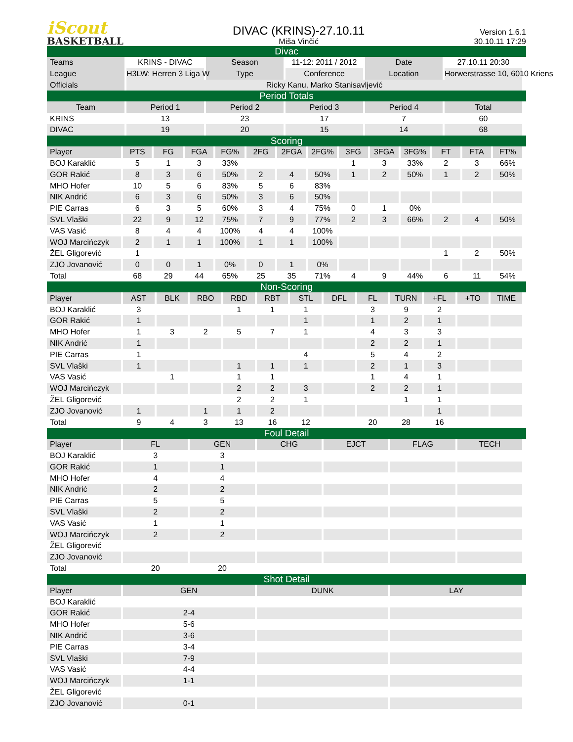iScout
BASKETBALL
DIVAC (KRINS)-27.10.11
Miša Vinčić
Version 1.6.1
30.10.11 17:29
Divac
| Teams | KRINS - DIVAC | Season | 11-12: 2011 / 2012 | Date | 27.10.11 20:30 |
| League | H3LW: Herren 3 Liga W | Type | Conference | Location | Horwerstrasse 10, 6010 Kriens |
| Officials | Ricky Kanu, Marko Stanisavljević | | | | |
Period Totals
| Team | Period 1 | Period 2 | Period 3 | Period 4 | Total |
| --- | --- | --- | --- | --- | --- |
| KRINS | 13 | 23 | 17 | 7 | 60 |
| DIVAC | 19 | 20 | 15 | 14 | 68 |
Scoring
| Player | PTS | FG | FGA | FG% | 2FG | 2FGA | 2FG% | 3FG | 3FGA | 3FG% | FT | FTA | FT% |
| --- | --- | --- | --- | --- | --- | --- | --- | --- | --- | --- | --- | --- | --- |
| BOJ Karaklić | 5 | 1 | 3 | 33% | | | | 1 | 3 | 33% | 2 | 3 | 66% |
| GOR Rakić | 8 | 3 | 6 | 50% | 2 | 4 | 50% | 1 | 2 | 50% | 1 | 2 | 50% |
| MHO Hofer | 10 | 5 | 6 | 83% | 5 | 6 | 83% | | | | | | |
| NIK Andrić | 6 | 3 | 6 | 50% | 3 | 6 | 50% | | | | | | |
| PIE Carras | 6 | 3 | 5 | 60% | 3 | 4 | 75% | 0 | 1 | 0% | | | |
| SVL Vlaški | 22 | 9 | 12 | 75% | 7 | 9 | 77% | 2 | 3 | 66% | 2 | 4 | 50% |
| VAS Vasić | 8 | 4 | 4 | 100% | 4 | 4 | 100% | | | | | | |
| WOJ Marcińczyk | 2 | 1 | 1 | 100% | 1 | 1 | 100% | | | | | | |
| ŽEL Gligorević | 1 | | | | | | | | | | 1 | 2 | 50% |
| ZJO Jovanović | 0 | 0 | 1 | 0% | 0 | 1 | 0% | | | | | | |
| Total | 68 | 29 | 44 | 65% | 25 | 35 | 71% | 4 | 9 | 44% | 6 | 11 | 54% |
Non-Scoring
| Player | AST | BLK | RBO | RBD | RBT | STL | DFL | FL | TURN | +FL | +TO | TIME |
| --- | --- | --- | --- | --- | --- | --- | --- | --- | --- | --- | --- | --- |
| BOJ Karaklić | 3 | | | 1 | 1 | 1 | | 3 | 9 | 2 | | |
| GOR Rakić | 1 | | | | | 1 | | 1 | 2 | 1 | | |
| MHO Hofer | 1 | 3 | 2 | 5 | 7 | 1 | | 4 | 3 | 3 | | |
| NIK Andrić | 1 | | | | | | | 2 | 2 | 1 | | |
| PIE Carras | 1 | | | | | 4 | | 5 | 4 | 2 | | |
| SVL Vlaški | 1 | | | 1 | 1 | 1 | | 2 | 1 | 3 | | |
| VAS Vasić | | 1 | | 1 | 1 | | | 1 | 4 | 1 | | |
| WOJ Marcińczyk | | | | 2 | 2 | 3 | | 2 | 2 | 1 | | |
| ŽEL Gligorević | | | | 2 | 2 | 1 | | | 1 | 1 | | |
| ZJO Jovanović | 1 | | 1 | 1 | 2 | | | | | 1 | | |
| Total | 9 | 4 | 3 | 13 | 16 | 12 | | 20 | 28 | 16 | | |
Foul Detail
| Player | FL | GEN | CHG | EJCT | FLAG | TECH |
| --- | --- | --- | --- | --- | --- | --- |
| BOJ Karaklić | 3 | 3 | | | | |
| GOR Rakić | 1 | 1 | | | | |
| MHO Hofer | 4 | 4 | | | | |
| NIK Andrić | 2 | 2 | | | | |
| PIE Carras | 5 | 5 | | | | |
| SVL Vlaški | 2 | 2 | | | | |
| VAS Vasić | 1 | 1 | | | | |
| WOJ Marcińczyk | 2 | 2 | | | | |
| ŽEL Gligorević | | | | | | |
| ZJO Jovanović | | | | | | |
| Total | 20 | 20 | | | | |
Shot Detail
| Player | GEN | DUNK | LAY |
| --- | --- | --- | --- |
| BOJ Karaklić | | | |
| GOR Rakić | 2-4 | | |
| MHO Hofer | 5-6 | | |
| NIK Andrić | 3-6 | | |
| PIE Carras | 3-4 | | |
| SVL Vlaški | 7-9 | | |
| VAS Vasić | 4-4 | | |
| WOJ Marcińczyk | 1-1 | | |
| ŽEL Gligorević | | | |
| ZJO Jovanović | 0-1 | | |